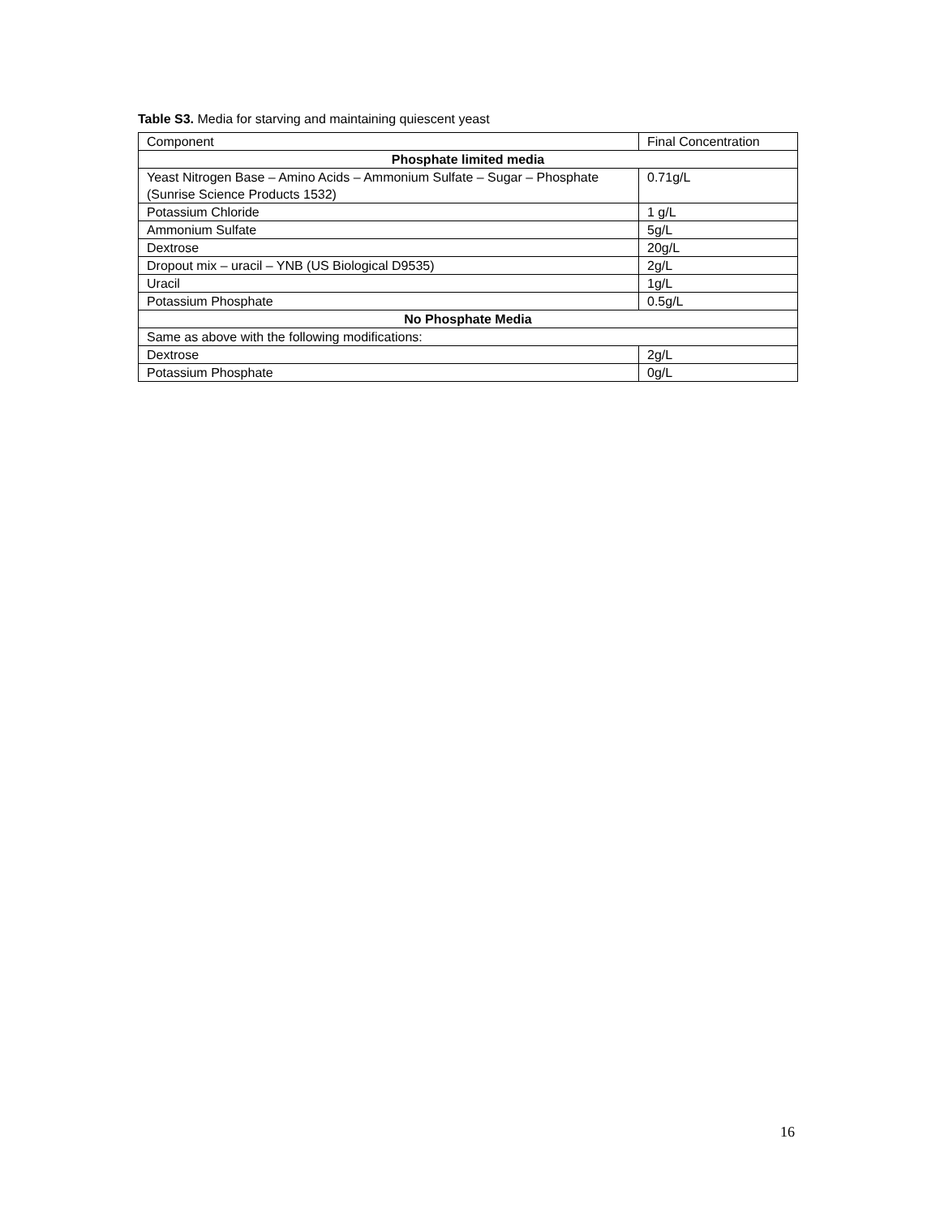Table S3. Media for starving and maintaining quiescent yeast
| Component | Final Concentration |
| --- | --- |
| Phosphate limited media | |
| Yeast Nitrogen Base – Amino Acids – Ammonium Sulfate – Sugar – Phosphate (Sunrise Science Products 1532) | 0.71g/L |
| Potassium Chloride | 1 g/L |
| Ammonium Sulfate | 5g/L |
| Dextrose | 20g/L |
| Dropout mix – uracil – YNB (US Biological D9535) | 2g/L |
| Uracil | 1g/L |
| Potassium Phosphate | 0.5g/L |
| No Phosphate Media | |
| Same as above with the following modifications: | |
| Dextrose | 2g/L |
| Potassium Phosphate | 0g/L |
16